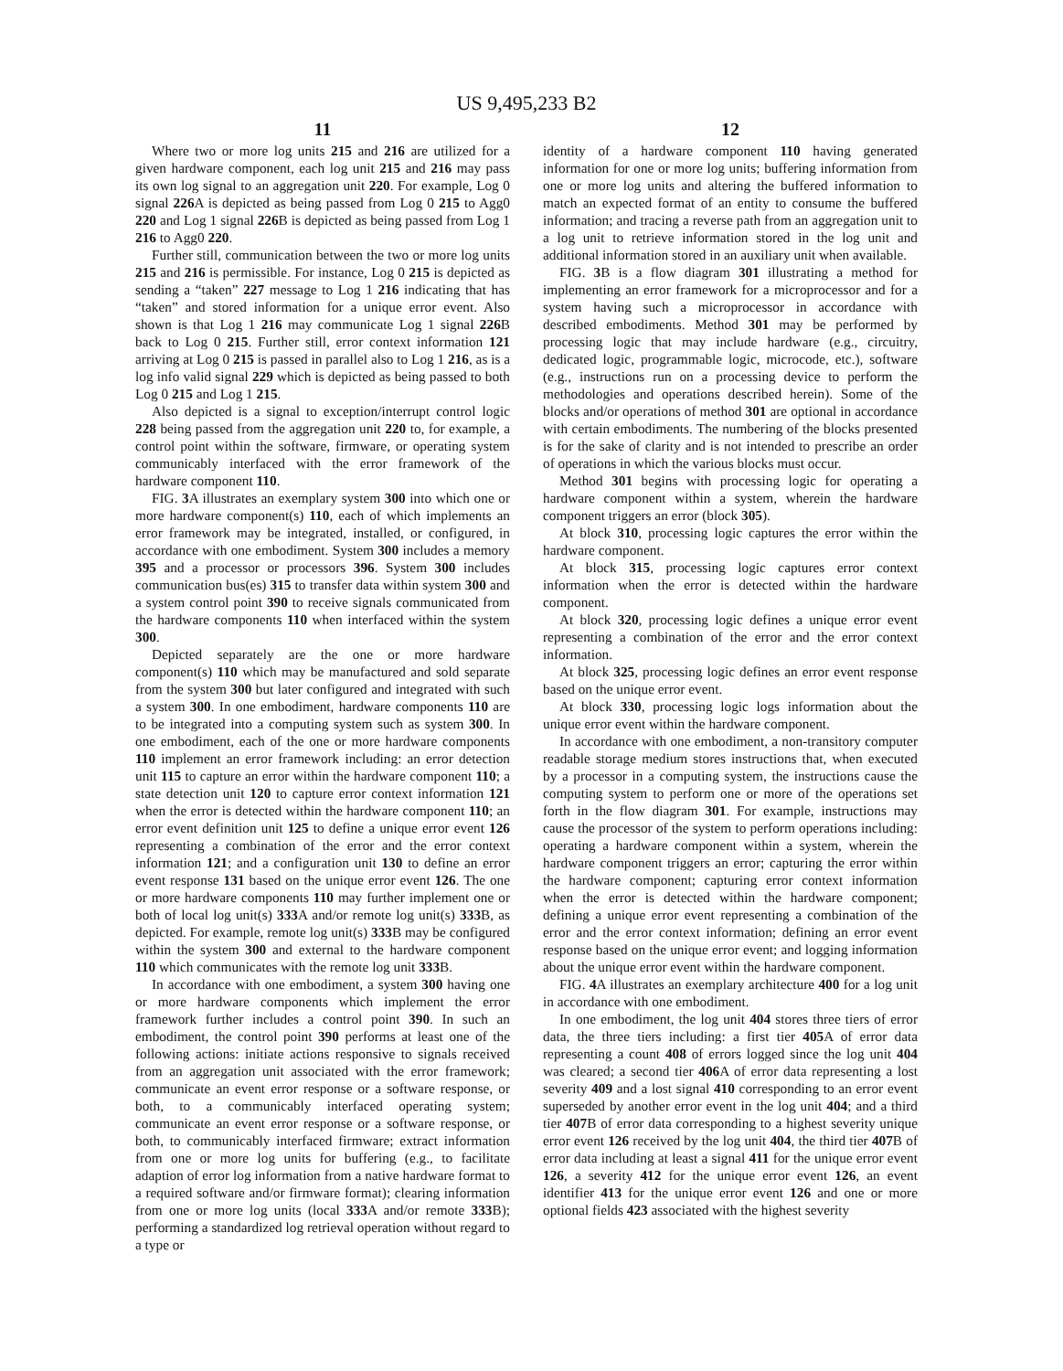US 9,495,233 B2
11
Where two or more log units 215 and 216 are utilized for a given hardware component, each log unit 215 and 216 may pass its own log signal to an aggregation unit 220. For example, Log 0 signal 226 A is depicted as being passed from Log 0 215 to Agg0 220 and Log 1 signal 226 B is depicted as being passed from Log 1 216 to Agg0 220.
Further still, communication between the two or more log units 215 and 216 is permissible. For instance, Log 0 215 is depicted as sending a “taken” 227 message to Log 1 216 indicating that has “taken” and stored information for a unique error event. Also shown is that Log 1 216 may communicate Log 1 signal 226 B back to Log 0 215. Further still, error context information 121 arriving at Log 0 215 is passed in parallel also to Log 1 216, as is a log info valid signal 229 which is depicted as being passed to both Log 0 215 and Log 1 215.
Also depicted is a signal to exception/interrupt control logic 228 being passed from the aggregation unit 220 to, for example, a control point within the software, firmware, or operating system communicably interfaced with the error framework of the hardware component 110.
FIG. 3 A illustrates an exemplary system 300 into which one or more hardware component(s) 110, each of which implements an error framework may be integrated, installed, or configured, in accordance with one embodiment. System 300 includes a memory 395 and a processor or processors 396. System 300 includes communication bus(es) 315 to transfer data within system 300 and a system control point 390 to receive signals communicated from the hardware components 110 when interfaced within the system 300.
Depicted separately are the one or more hardware component(s) 110 which may be manufactured and sold separate from the system 300 but later configured and integrated with such a system 300. In one embodiment, hardware components 110 are to be integrated into a computing system such as system 300. In one embodiment, each of the one or more hardware components 110 implement an error framework including: an error detection unit 115 to capture an error within the hardware component 110; a state detection unit 120 to capture error context information 121 when the error is detected within the hardware component 110; an error event definition unit 125 to define a unique error event 126 representing a combination of the error and the error context information 121; and a configuration unit 130 to define an error event response 131 based on the unique error event 126. The one or more hardware components 110 may further implement one or both of local log unit(s) 333 A and/or remote log unit(s) 333 B, as depicted. For example, remote log unit(s) 333 B may be configured within the system 300 and external to the hardware component 110 which communicates with the remote log unit 333 B.
In accordance with one embodiment, a system 300 having one or more hardware components which implement the error framework further includes a control point 390. In such an embodiment, the control point 390 performs at least one of the following actions: initiate actions responsive to signals received from an aggregation unit associated with the error framework; communicate an event error response or a software response, or both, to a communicably interfaced operating system; communicate an event error response or a software response, or both, to communicably interfaced firmware; extract information from one or more log units for buffering (e.g., to facilitate adaption of error log information from a native hardware format to a required software and/or firmware format); clearing information from one or more log units (local 333 A and/or remote 333 B); performing a standardized log retrieval operation without regard to a type or
12
identity of a hardware component 110 having generated information for one or more log units; buffering information from one or more log units and altering the buffered information to match an expected format of an entity to consume the buffered information; and tracing a reverse path from an aggregation unit to a log unit to retrieve information stored in the log unit and additional information stored in an auxiliary unit when available.
FIG. 3 B is a flow diagram 301 illustrating a method for implementing an error framework for a microprocessor and for a system having such a microprocessor in accordance with described embodiments. Method 301 may be performed by processing logic that may include hardware (e.g., circuitry, dedicated logic, programmable logic, microcode, etc.), software (e.g., instructions run on a processing device to perform the methodologies and operations described herein). Some of the blocks and/or operations of method 301 are optional in accordance with certain embodiments. The numbering of the blocks presented is for the sake of clarity and is not intended to prescribe an order of operations in which the various blocks must occur.
Method 301 begins with processing logic for operating a hardware component within a system, wherein the hardware component triggers an error (block 305).
At block 310, processing logic captures the error within the hardware component.
At block 315, processing logic captures error context information when the error is detected within the hardware component.
At block 320, processing logic defines a unique error event representing a combination of the error and the error context information.
At block 325, processing logic defines an error event response based on the unique error event.
At block 330, processing logic logs information about the unique error event within the hardware component.
In accordance with one embodiment, a non-transitory computer readable storage medium stores instructions that, when executed by a processor in a computing system, the instructions cause the computing system to perform one or more of the operations set forth in the flow diagram 301. For example, instructions may cause the processor of the system to perform operations including: operating a hardware component within a system, wherein the hardware component triggers an error; capturing the error within the hardware component; capturing error context information when the error is detected within the hardware component; defining a unique error event representing a combination of the error and the error context information; defining an error event response based on the unique error event; and logging information about the unique error event within the hardware component.
FIG. 4 A illustrates an exemplary architecture 400 for a log unit in accordance with one embodiment.
In one embodiment, the log unit 404 stores three tiers of error data, the three tiers including: a first tier 405 A of error data representing a count 408 of errors logged since the log unit 404 was cleared; a second tier 406 A of error data representing a lost severity 409 and a lost signal 410 corresponding to an error event superseded by another error event in the log unit 404; and a third tier 407 B of error data corresponding to a highest severity unique error event 126 received by the log unit 404, the third tier 407 B of error data including at least a signal 411 for the unique error event 126, a severity 412 for the unique error event 126, an event identifier 413 for the unique error event 126 and one or more optional fields 423 associated with the highest severity